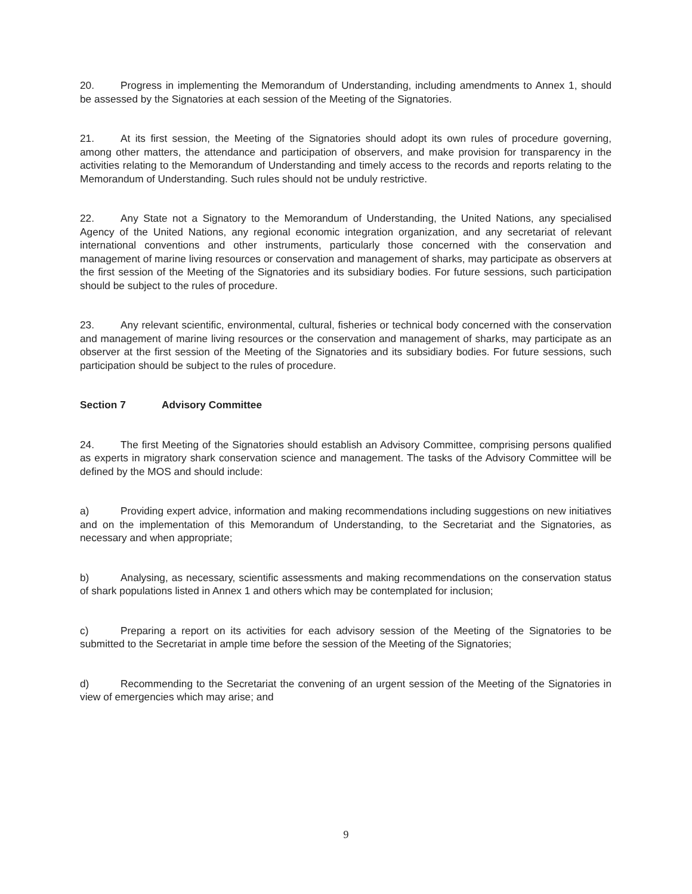20. Progress in implementing the Memorandum of Understanding, including amendments to Annex 1, should be assessed by the Signatories at each session of the Meeting of the Signatories.
21. At its first session, the Meeting of the Signatories should adopt its own rules of procedure governing, among other matters, the attendance and participation of observers, and make provision for transparency in the activities relating to the Memorandum of Understanding and timely access to the records and reports relating to the Memorandum of Understanding. Such rules should not be unduly restrictive.
22. Any State not a Signatory to the Memorandum of Understanding, the United Nations, any specialised Agency of the United Nations, any regional economic integration organization, and any secretariat of relevant international conventions and other instruments, particularly those concerned with the conservation and management of marine living resources or conservation and management of sharks, may participate as observers at the first session of the Meeting of the Signatories and its subsidiary bodies. For future sessions, such participation should be subject to the rules of procedure.
23. Any relevant scientific, environmental, cultural, fisheries or technical body concerned with the conservation and management of marine living resources or the conservation and management of sharks, may participate as an observer at the first session of the Meeting of the Signatories and its subsidiary bodies. For future sessions, such participation should be subject to the rules of procedure.
Section 7 Advisory Committee
24. The first Meeting of the Signatories should establish an Advisory Committee, comprising persons qualified as experts in migratory shark conservation science and management. The tasks of the Advisory Committee will be defined by the MOS and should include:
a) Providing expert advice, information and making recommendations including suggestions on new initiatives and on the implementation of this Memorandum of Understanding, to the Secretariat and the Signatories, as necessary and when appropriate;
b) Analysing, as necessary, scientific assessments and making recommendations on the conservation status of shark populations listed in Annex 1 and others which may be contemplated for inclusion;
c) Preparing a report on its activities for each advisory session of the Meeting of the Signatories to be submitted to the Secretariat in ample time before the session of the Meeting of the Signatories;
d) Recommending to the Secretariat the convening of an urgent session of the Meeting of the Signatories in view of emergencies which may arise; and
9